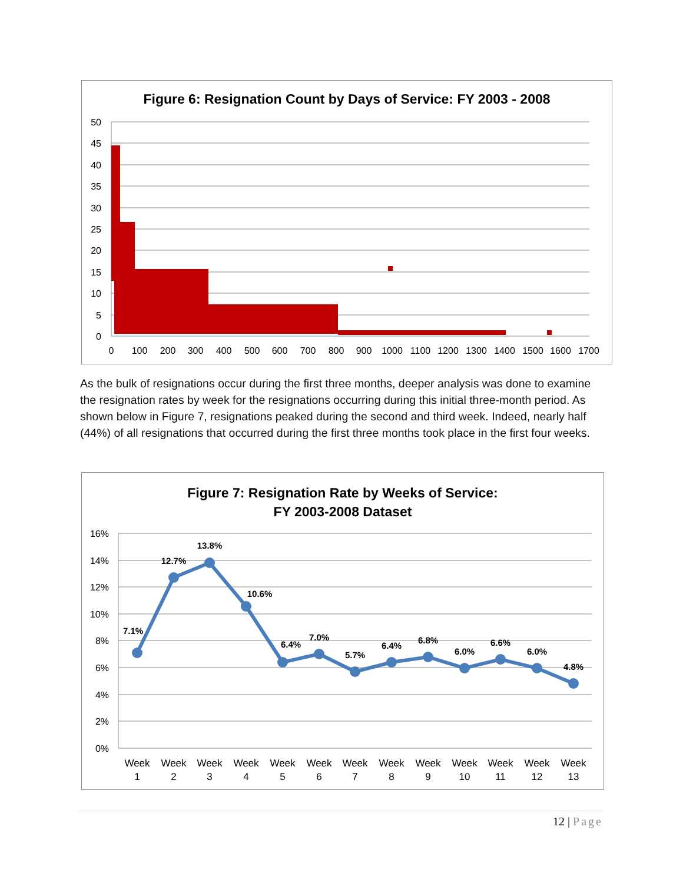Figure 6: Resignation Count by Days of Service: FY 2003 - 2008
50
45
40
35
30
25
20
15
10
5
0
0
100
200
300
400
500
600
700
800
900
1000
1100
1200
1300
1400
1500
1600
1700
As the bulk of resignations occur during the first three months, deeper analysis was done to examine the resignation rates by week for the resignations occurring during this initial three-month period. As shown below in Figure 7, resignations peaked during the second and third week. Indeed, nearly half (44%) of all resignations that occurred during the first three months took place in the first four weeks.
Figure 7: Resignation Rate by Weeks of Service:
FY 2003-2008 Dataset
16%
14%
12%
10%
8%
6%
4%
2%
0%
7.1%
12.7%
13.8%
10.6%
6.4%
7.0%
5.7%
6.4%
6.8%
6.0%
6.6%
6.0%
4.8%
Week
1
Week
2
Week
3
Week
4
Week
5
Week
6
Week
7
Week
8
Week
9
Week
10
Week
11
Week
12
Week
13
12 | Page